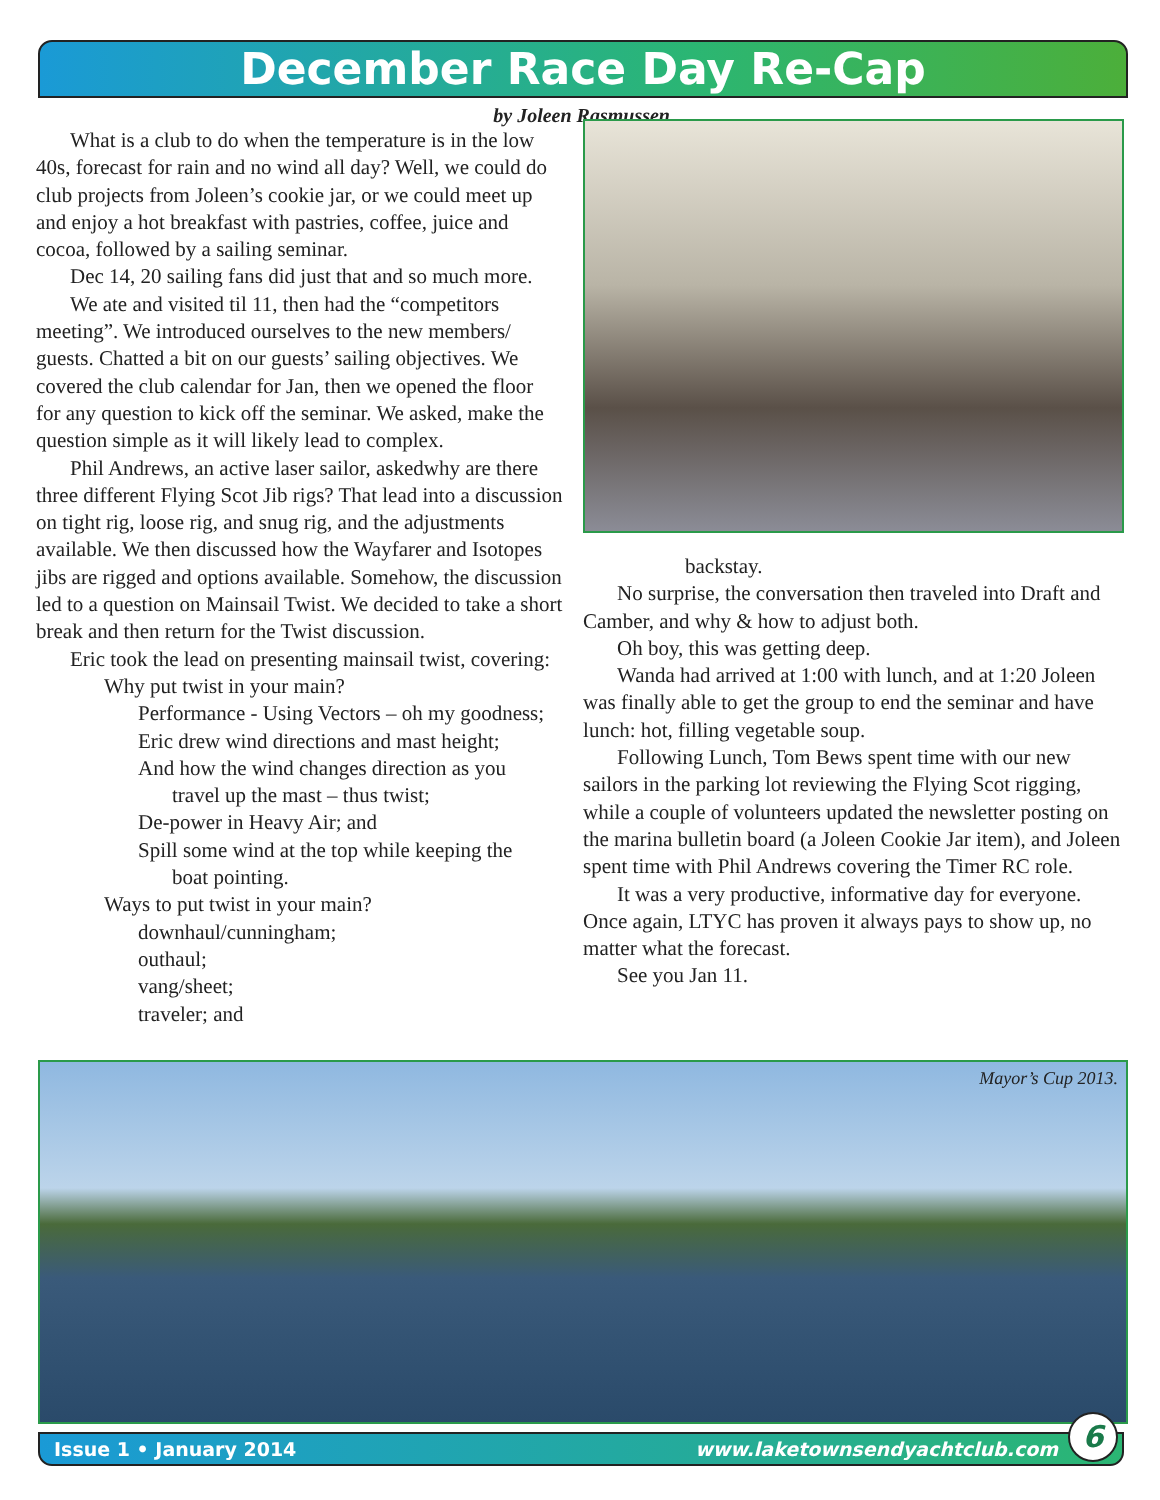December Race Day Re-Cap
by Joleen Rasmussen
What is a club to do when the temperature is in the low 40s, forecast for rain and no wind all day? Well, we could do club projects from Joleen’s cookie jar, or we could meet up and enjoy a hot breakfast with pastries, coffee, juice and cocoa, followed by a sailing seminar.
Dec 14, 20 sailing fans did just that and so much more.
We ate and visited til 11, then had the “competitors meeting”. We introduced ourselves to the new members/ guests. Chatted a bit on our guests’ sailing objectives. We covered the club calendar for Jan, then we opened the floor for any question to kick off the seminar. We asked, make the question simple as it will likely lead to complex.
Phil Andrews, an active laser sailor, askedwhy are there three different Flying Scot Jib rigs? That lead into a discussion on tight rig, loose rig, and snug rig, and the adjustments available. We then discussed how the Wayfarer and Isotopes jibs are rigged and options available. Somehow, the discussion led to a question on Mainsail Twist. We decided to take a short break and then return for the Twist discussion.
Eric took the lead on presenting mainsail twist, covering:
Why put twist in your main?
Performance - Using Vectors – oh my goodness;
Eric drew wind directions and mast height;
And how the wind changes direction as you
travel up the mast – thus twist;
De-power in Heavy Air; and
Spill some wind at the top while keeping the
boat pointing.
Ways to put twist in your main?
downhaul/cunningham;
outhaul;
vang/sheet;
traveler; and
backstay.
No surprise, the conversation then traveled into Draft and Camber, and why & how to adjust both.
Oh boy, this was getting deep.
Wanda had arrived at 1:00 with lunch, and at 1:20 Joleen was finally able to get the group to end the seminar and have lunch: hot, filling vegetable soup.
Following Lunch, Tom Bews spent time with our new sailors in the parking lot reviewing the Flying Scot rigging, while a couple of volunteers updated the newsletter posting on the marina bulletin board (a Joleen Cookie Jar item), and Joleen spent time with Phil Andrews covering the Timer RC role.
It was a very productive, informative day for everyone. Once again, LTYC has proven it always pays to show up, no matter what the forecast.
See you Jan 11.
Mayor’s Cup 2013.
Issue 1 • January 2014 www.laketownsendyachtclub.com
6